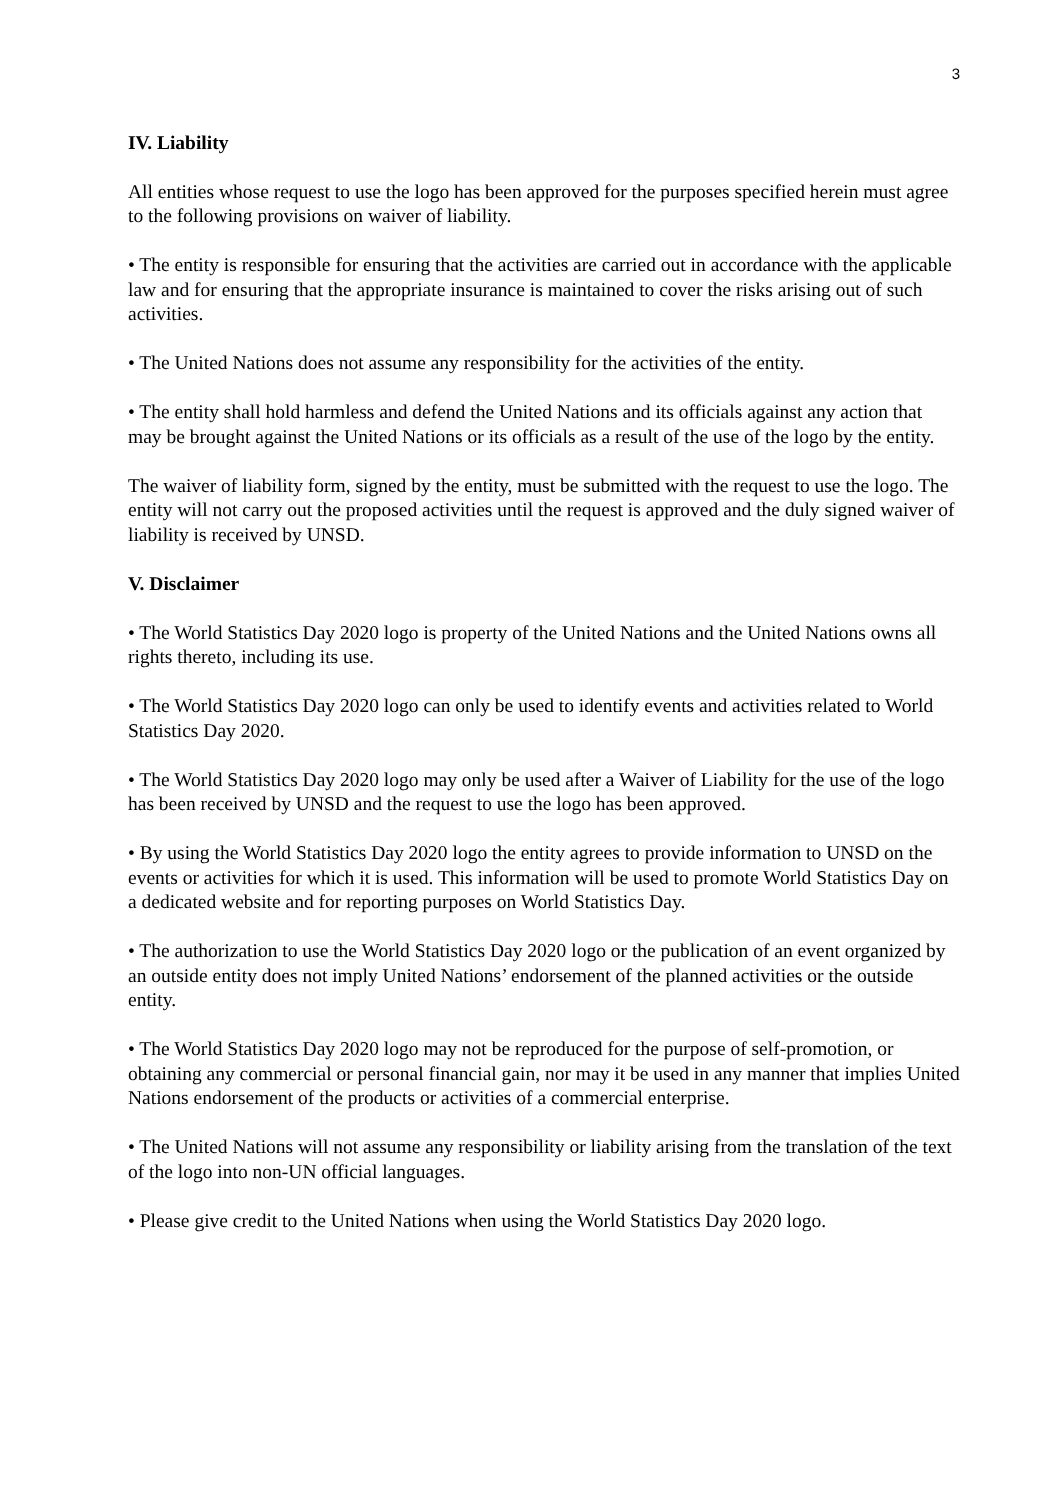3
IV. Liability
All entities whose request to use the logo has been approved for the purposes specified herein must agree to the following provisions on waiver of liability.
• The entity is responsible for ensuring that the activities are carried out in accordance with the applicable law and for ensuring that the appropriate insurance is maintained to cover the risks arising out of such activities.
• The United Nations does not assume any responsibility for the activities of the entity.
• The entity shall hold harmless and defend the United Nations and its officials against any action that may be brought against the United Nations or its officials as a result of the use of the logo by the entity.
The waiver of liability form, signed by the entity, must be submitted with the request to use the logo. The entity will not carry out the proposed activities until the request is approved and the duly signed waiver of liability is received by UNSD.
V. Disclaimer
• The World Statistics Day 2020 logo is property of the United Nations and the United Nations owns all rights thereto, including its use.
• The World Statistics Day 2020 logo can only be used to identify events and activities related to World Statistics Day 2020.
• The World Statistics Day 2020 logo may only be used after a Waiver of Liability for the use of the logo has been received by UNSD and the request to use the logo has been approved.
• By using the World Statistics Day 2020 logo the entity agrees to provide information to UNSD on the events or activities for which it is used. This information will be used to promote World Statistics Day on a dedicated website and for reporting purposes on World Statistics Day.
• The authorization to use the World Statistics Day 2020 logo or the publication of an event organized by an outside entity does not imply United Nations’ endorsement of the planned activities or the outside entity.
• The World Statistics Day 2020 logo may not be reproduced for the purpose of self-promotion, or obtaining any commercial or personal financial gain, nor may it be used in any manner that implies United Nations endorsement of the products or activities of a commercial enterprise.
• The United Nations will not assume any responsibility or liability arising from the translation of the text of the logo into non-UN official languages.
• Please give credit to the United Nations when using the World Statistics Day 2020 logo.